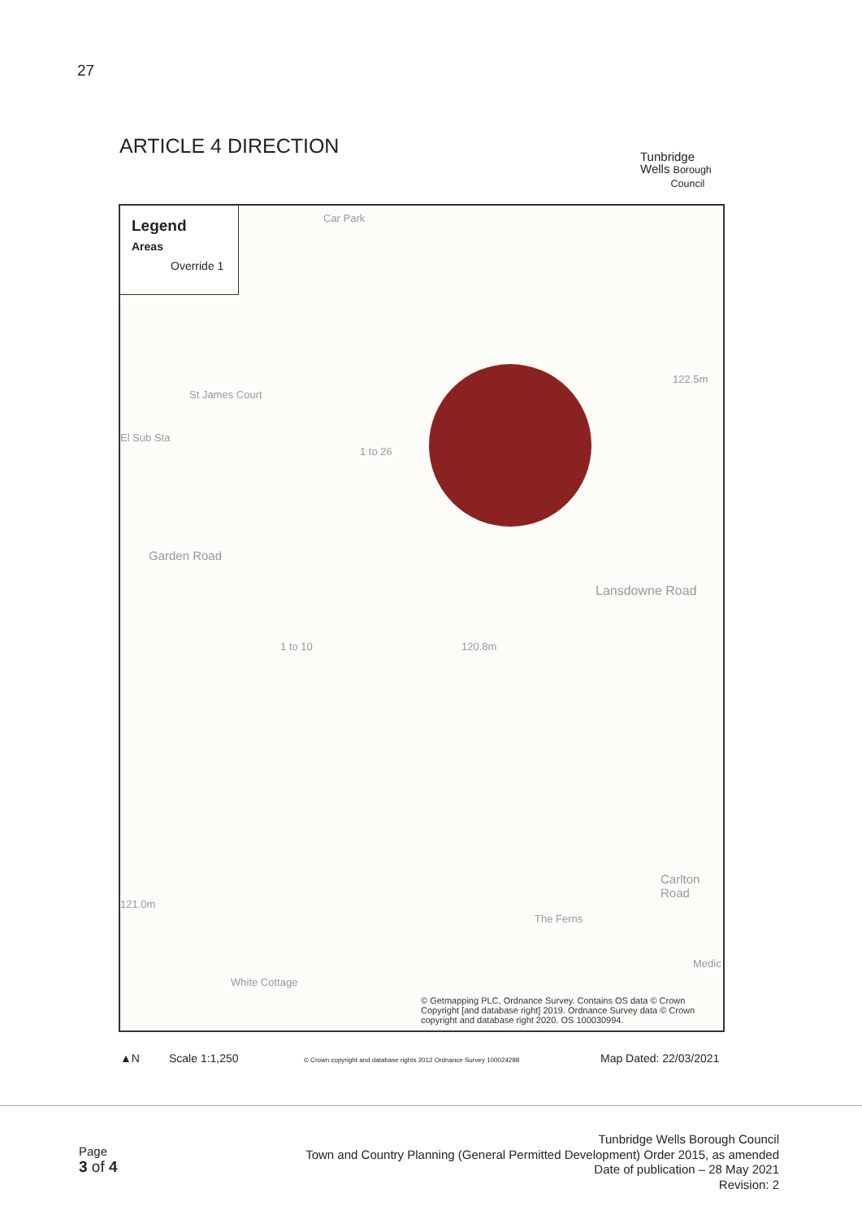27
ARTICLE 4 DIRECTION
Tunbridge
Wells Borough
Council
Legend
Areas
Override 1
Car Park
St James Court
122.5m
El Sub Sta
1 to 26
Garden Road
Lansdowne Road
1 to 10 120.8m
121.0m
Carlton Road
The Ferns
Medic
White Cottage
© Getmapping PLC, Ordnance Survey. Contains OS data © Crown
Copyright [and database right] 2019. Ordnance Survey data © Crown
copyright and database right 2020. OS 100030994.
▲N Scale 1:1,250
© Crown copyright and database rights 2012 Ordnance Survey 100024298
Map Dated: 22/03/2021
Page
3 of 4
Tunbridge Wells Borough Council
Town and Country Planning (General Permitted Development) Order 2015, as amended
Date of publication – 28 May 2021
Revision: 2